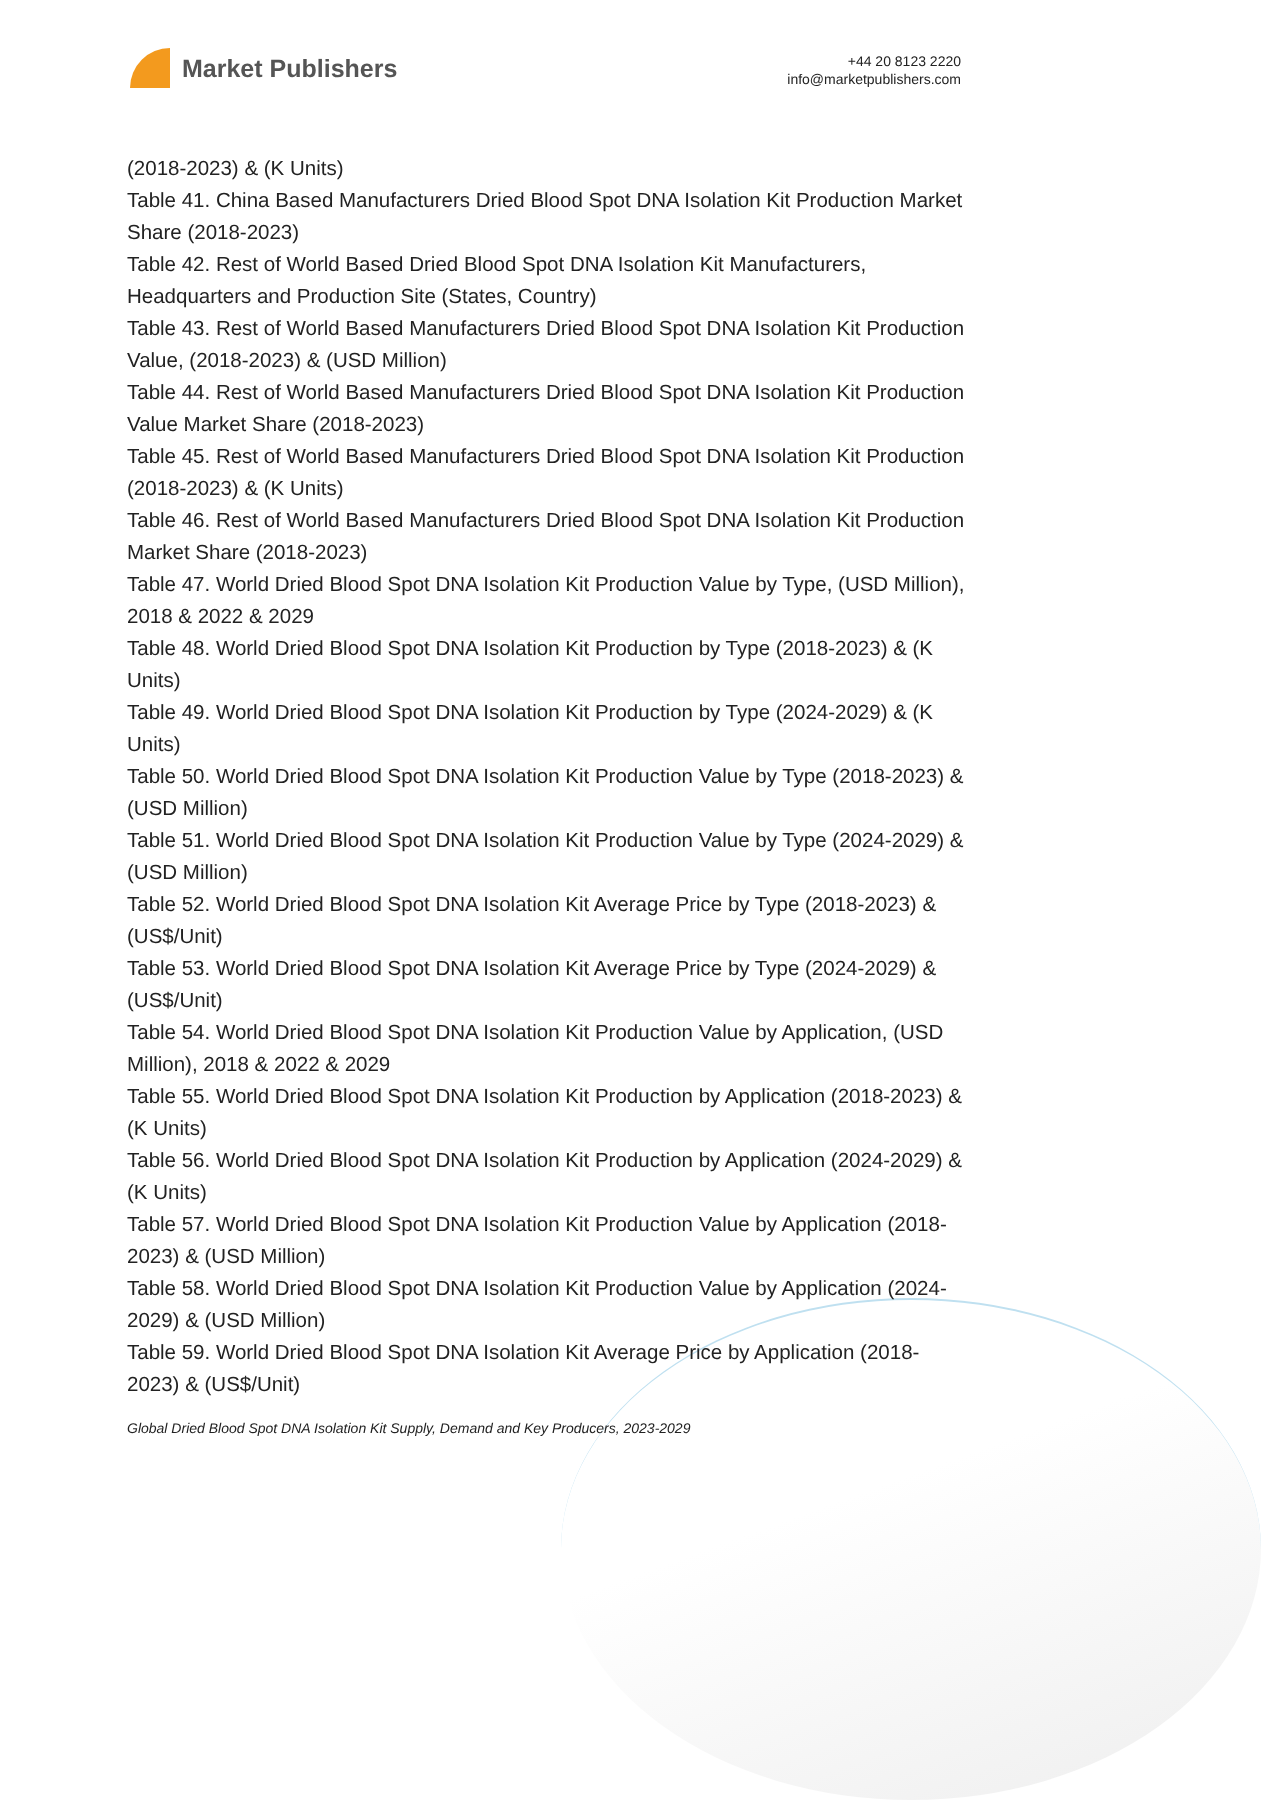Market Publishers
+44 20 8123 2220
info@marketpublishers.com
(2018-2023) & (K Units)
Table 41. China Based Manufacturers Dried Blood Spot DNA Isolation Kit Production Market Share (2018-2023)
Table 42. Rest of World Based Dried Blood Spot DNA Isolation Kit Manufacturers, Headquarters and Production Site (States, Country)
Table 43. Rest of World Based Manufacturers Dried Blood Spot DNA Isolation Kit Production Value, (2018-2023) & (USD Million)
Table 44. Rest of World Based Manufacturers Dried Blood Spot DNA Isolation Kit Production Value Market Share (2018-2023)
Table 45. Rest of World Based Manufacturers Dried Blood Spot DNA Isolation Kit Production (2018-2023) & (K Units)
Table 46. Rest of World Based Manufacturers Dried Blood Spot DNA Isolation Kit Production Market Share (2018-2023)
Table 47. World Dried Blood Spot DNA Isolation Kit Production Value by Type, (USD Million), 2018 & 2022 & 2029
Table 48. World Dried Blood Spot DNA Isolation Kit Production by Type (2018-2023) & (K Units)
Table 49. World Dried Blood Spot DNA Isolation Kit Production by Type (2024-2029) & (K Units)
Table 50. World Dried Blood Spot DNA Isolation Kit Production Value by Type (2018-2023) & (USD Million)
Table 51. World Dried Blood Spot DNA Isolation Kit Production Value by Type (2024-2029) & (USD Million)
Table 52. World Dried Blood Spot DNA Isolation Kit Average Price by Type (2018-2023) & (US$/Unit)
Table 53. World Dried Blood Spot DNA Isolation Kit Average Price by Type (2024-2029) & (US$/Unit)
Table 54. World Dried Blood Spot DNA Isolation Kit Production Value by Application, (USD Million), 2018 & 2022 & 2029
Table 55. World Dried Blood Spot DNA Isolation Kit Production by Application (2018-2023) & (K Units)
Table 56. World Dried Blood Spot DNA Isolation Kit Production by Application (2024-2029) & (K Units)
Table 57. World Dried Blood Spot DNA Isolation Kit Production Value by Application (2018-2023) & (USD Million)
Table 58. World Dried Blood Spot DNA Isolation Kit Production Value by Application (2024-2029) & (USD Million)
Table 59. World Dried Blood Spot DNA Isolation Kit Average Price by Application (2018-2023) & (US$/Unit)
Global Dried Blood Spot DNA Isolation Kit Supply, Demand and Key Producers, 2023-2029